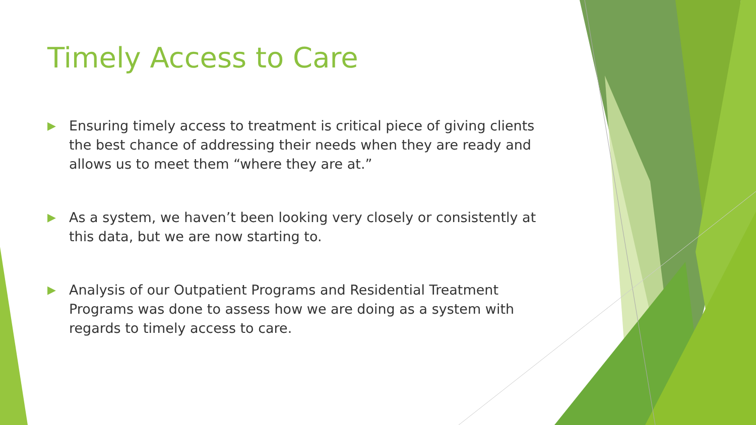Timely Access to Care
▶ Ensuring timely access to treatment is critical piece of giving clients the best chance of addressing their needs when they are ready and allows us to meet them “where they are at.”
▶ As a system, we haven’t been looking very closely or consistently at this data, but we are now starting to.
▶ Analysis of our Outpatient Programs and Residential Treatment Programs was done to assess how we are doing as a system with regards to timely access to care.